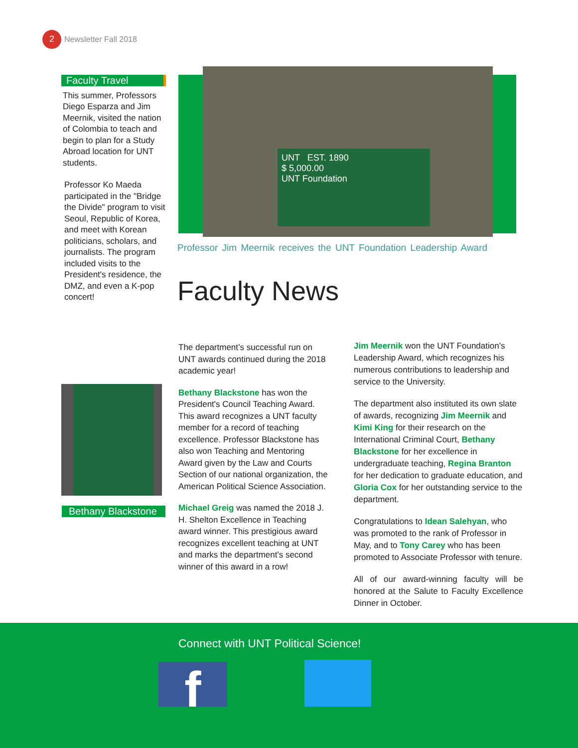2
Newsletter Fall 2018
Faculty Travel
This summer, Professors Diego Esparza and Jim Meernik, visited the nation of Colombia to teach and begin to plan for a Study Abroad location for UNT students.
Professor Ko Maeda participated in the "Bridge the Divide" program to visit Seoul, Republic of Korea, and meet with Korean politicians, scholars, and journalists. The program included visits to the President's residence, the DMZ, and even a K-pop concert!
UNT EST. 1890
$ 5,000.00
UNT Foundation
Professor Jim Meernik receives the UNT Foundation Leadership Award
Faculty News
The department’s successful run on UNT awards continued during the 2018 academic year!
Bethany Blackstone has won the President's Council Teaching Award. This award recognizes a UNT faculty member for a record of teaching excellence. Professor Blackstone has also won Teaching and Mentoring Award given by the Law and Courts Section of our national organization, the American Political Science Association.
Michael Greig was named the 2018 J. H. Shelton Excellence in Teaching award winner. This prestigious award recognizes excellent teaching at UNT and marks the department's second winner of this award in a row!
Jim Meernik won the UNT Foundation's Leadership Award, which recognizes his numerous contributions to leadership and service to the University.
The department also instituted its own slate of awards, recognizing Jim Meernik and Kimi King for their research on the International Criminal Court, Bethany Blackstone for her excellence in undergraduate teaching, Regina Branton for her dedication to graduate education, and Gloria Cox for her outstanding service to the department.
Congratulations to Idean Salehyan, who was promoted to the rank of Professor in May, and to Tony Carey who has been promoted to Associate Professor with tenure.
All of our award-winning faculty will be honored at the Salute to Faculty Excellence Dinner in October.
Bethany Blackstone
Connect with UNT Political Science!
f